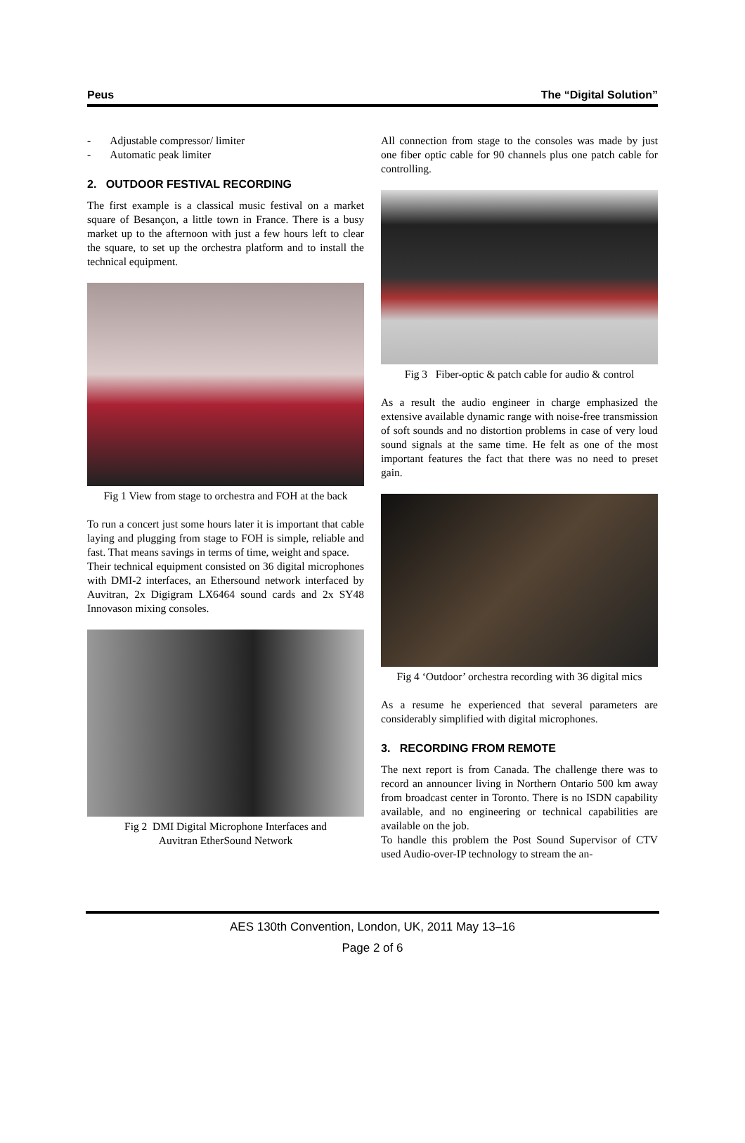Peus The “Digital Solution”
- Adjustable compressor/ limiter
- Automatic peak limiter
2. OUTDOOR FESTIVAL RECORDING
The first example is a classical music festival on a market square of Besançon, a little town in France. There is a busy market up to the afternoon with just a few hours left to clear the square, to set up the orchestra platform and to install the technical equipment.
Fig 1 View from stage to orchestra and FOH at the back
To run a concert just some hours later it is important that cable laying and plugging from stage to FOH is simple, reliable and fast. That means savings in terms of time, weight and space.
Their technical equipment consisted on 36 digital microphones with DMI-2 interfaces, an Ethersound network interfaced by Auvitran, 2x Digigram LX6464 sound cards and 2x SY48 Innovason mixing consoles.
Fig 2 DMI Digital Microphone Interfaces and
Auvitran EtherSound Network
All connection from stage to the consoles was made by just one fiber optic cable for 90 channels plus one patch cable for controlling.
Fig 3 Fiber-optic & patch cable for audio & control
As a result the audio engineer in charge emphasized the extensive available dynamic range with noise-free transmission of soft sounds and no distortion problems in case of very loud sound signals at the same time. He felt as one of the most important features the fact that there was no need to preset gain.
Fig 4 ‘Outdoor’ orchestra recording with 36 digital mics
As a resume he experienced that several parameters are considerably simplified with digital microphones.
3. RECORDING FROM REMOTE
The next report is from Canada. The challenge there was to record an announcer living in Northern Ontario 500 km away from broadcast center in Toronto. There is no ISDN capability available, and no engineering or technical capabilities are available on the job.
To handle this problem the Post Sound Supervisor of CTV used Audio-over-IP technology to stream the an-
AES 130th Convention, London, UK, 2011 May 13–16
Page 2 of 6